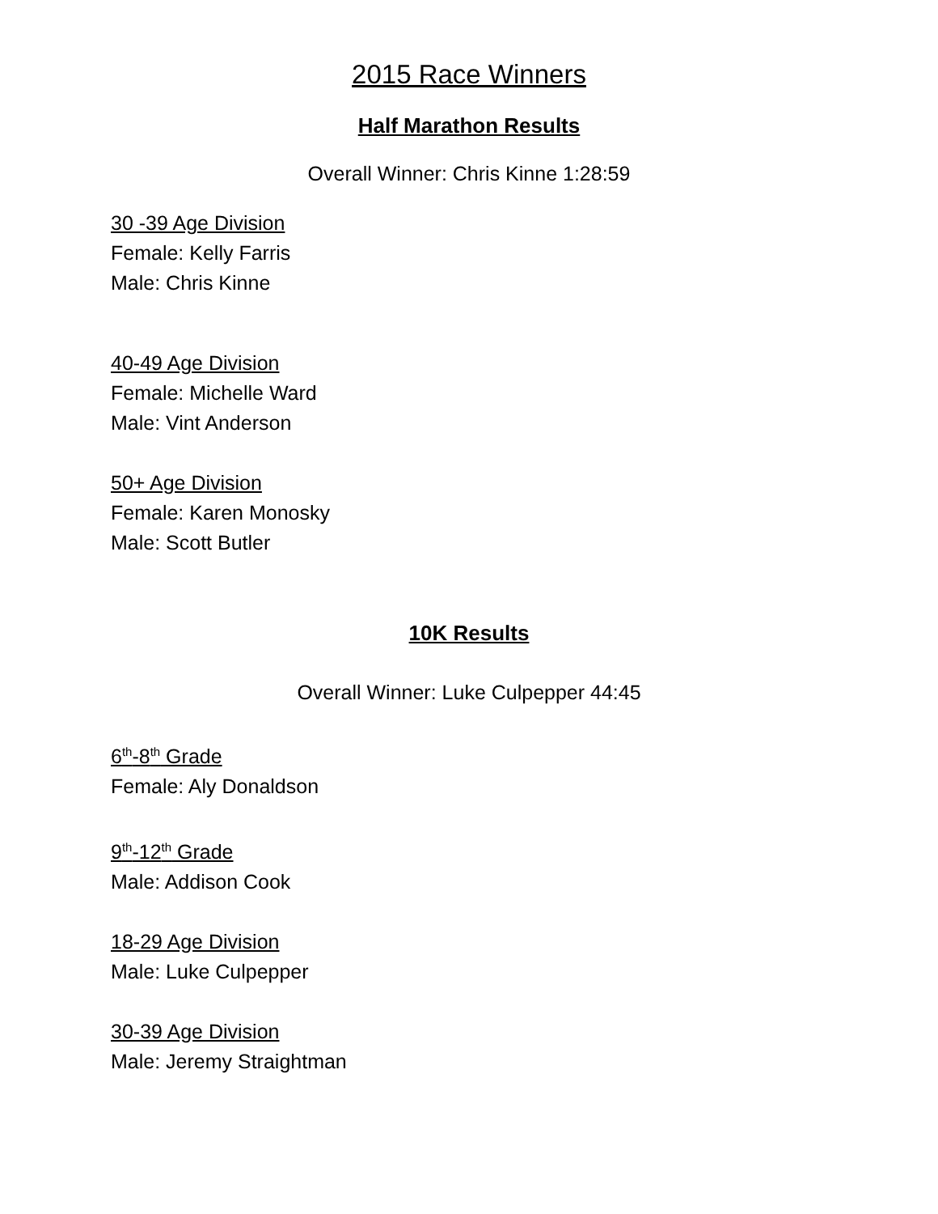2015 Race Winners
Half Marathon Results
Overall Winner: Chris Kinne 1:28:59
30 -39 Age Division
Female: Kelly Farris
Male: Chris Kinne
40-49 Age Division
Female: Michelle Ward
Male: Vint Anderson
50+ Age Division
Female: Karen Monosky
Male: Scott Butler
10K Results
Overall Winner: Luke Culpepper 44:45
6<sup>th</sup>-8<sup>th</sup> Grade
Female: Aly Donaldson
9<sup>th</sup>-12<sup>th</sup> Grade
Male: Addison Cook
18-29 Age Division
Male: Luke Culpepper
30-39 Age Division
Male: Jeremy Straightman